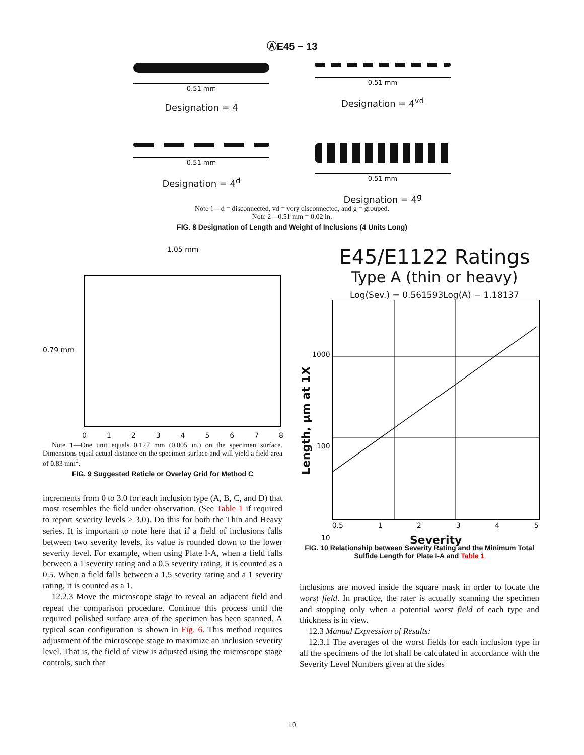ⒶE45 − 13
0.51 mm
Designation = 4
0.51 mm
Designation = 4<sup>vd</sup>
0.51 mm
Designation = 4<sup>d</sup>
0.51 mm
Designation = 4<sup>g</sup>
Note 1—d = disconnected, vd = very disconnected, and g = grouped.
Note 2—0.51 mm = 0.02 in.
FIG. 8 Designation of Length and Weight of Inclusions (4 Units Long)
1.05 mm
0.79 mm
0 1 2 3 4 5 6 7 8
Note 1—One unit equals 0.127 mm (0.005 in.) on the specimen surface. Dimensions equal actual distance on the specimen surface and will yield a field area of 0.83 mm<sup>2</sup>.
FIG. 9 Suggested Reticle or Overlay Grid for Method C
increments from 0 to 3.0 for each inclusion type (A, B, C, and D) that most resembles the field under observation. (See Table 1 if required to report severity levels > 3.0). Do this for both the Thin and Heavy series. It is important to note here that if a field of inclusions falls between two severity levels, its value is rounded down to the lower severity level. For example, when using Plate I-A, when a field falls between a 1 severity rating and a 0.5 severity rating, it is counted as a 0.5. When a field falls between a 1.5 severity rating and a 1 severity rating, it is counted as a 1.
12.2.3 Move the microscope stage to reveal an adjacent field and repeat the comparison procedure. Continue this process until the required polished surface area of the specimen has been scanned. A typical scan configuration is shown in Fig. 6. This method requires adjustment of the microscope stage to maximize an inclusion severity level. That is, the field of view is adjusted using the microscope stage controls, such that
E45/E1122 Ratings
Type A (thin or heavy)
Log(Sev.) = 0.561593Log(A) − 1.18137
Length, μm at 1X
1000
100
10
0.5 1 2 3 4 5
Severity
FIG. 10 Relationship between Severity Rating and the Minimum Total Sulfide Length for Plate I-A and Table 1
inclusions are moved inside the square mask in order to locate the worst field. In practice, the rater is actually scanning the specimen and stopping only when a potential worst field of each type and thickness is in view.
12.3 Manual Expression of Results:
12.3.1 The averages of the worst fields for each inclusion type in all the specimens of the lot shall be calculated in accordance with the Severity Level Numbers given at the sides
10